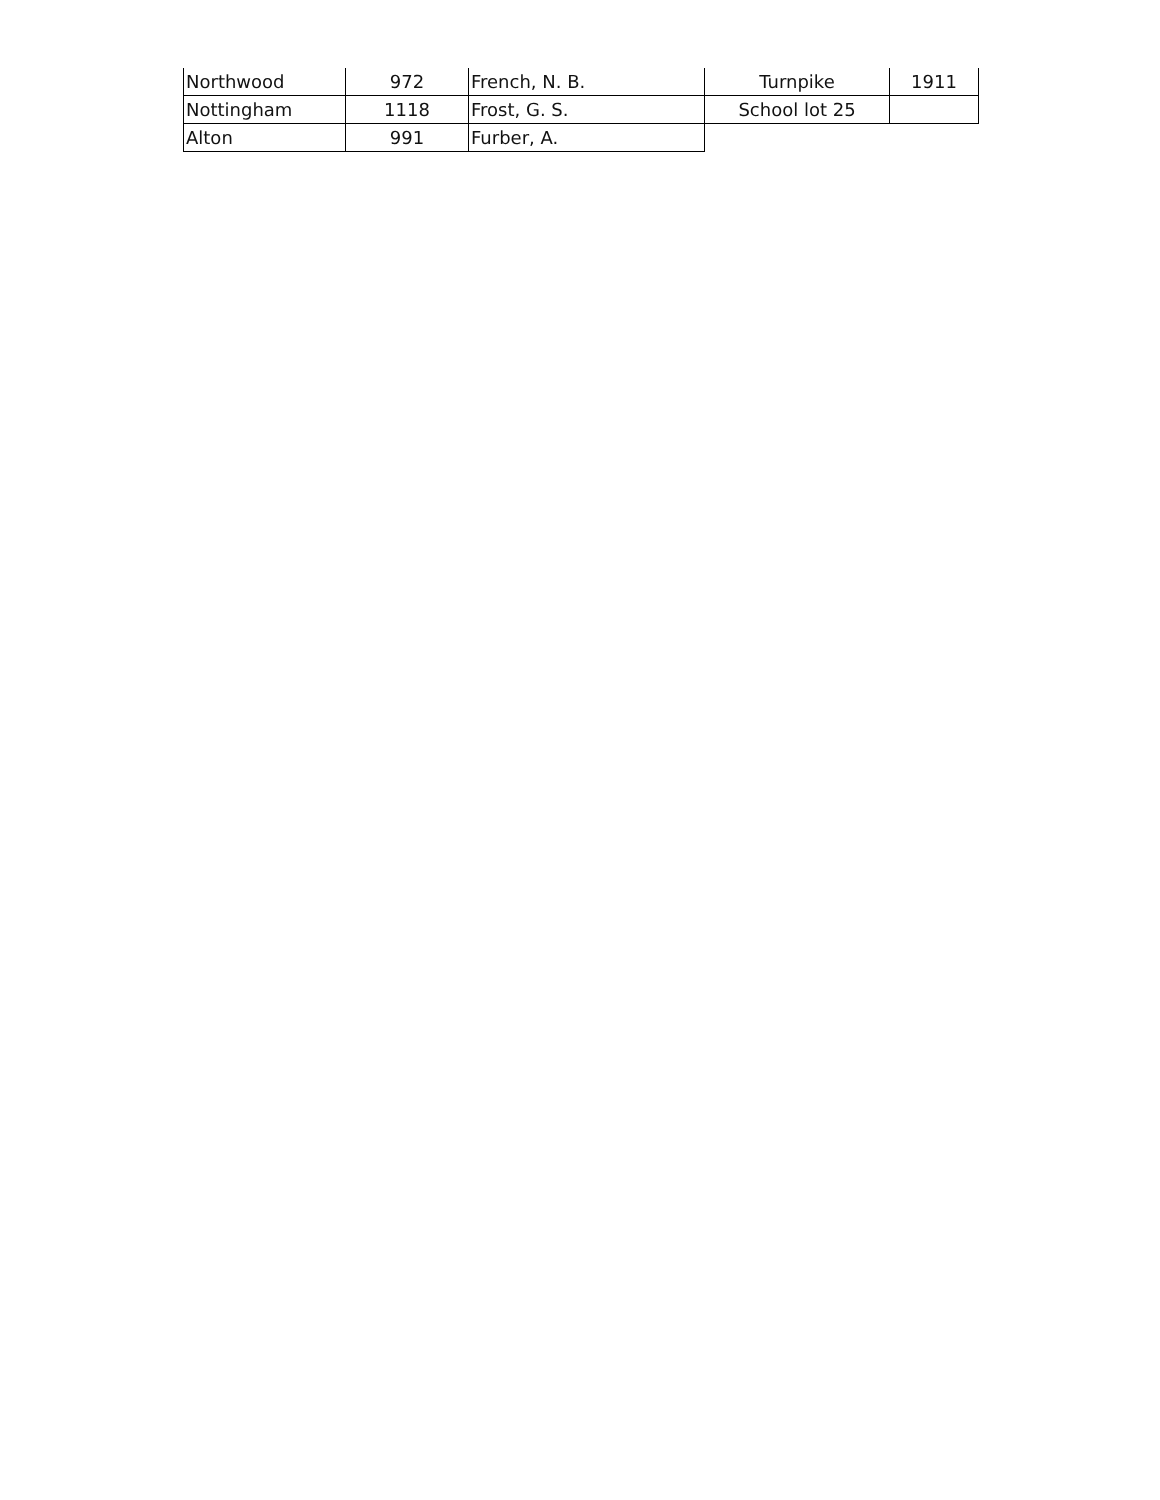| Northwood | 972 | French, N. B. | Turnpike | 1911 |
| Nottingham | 1118 | Frost, G. S. | School lot 25 | |
| Alton | 991 | Furber, A. | | |